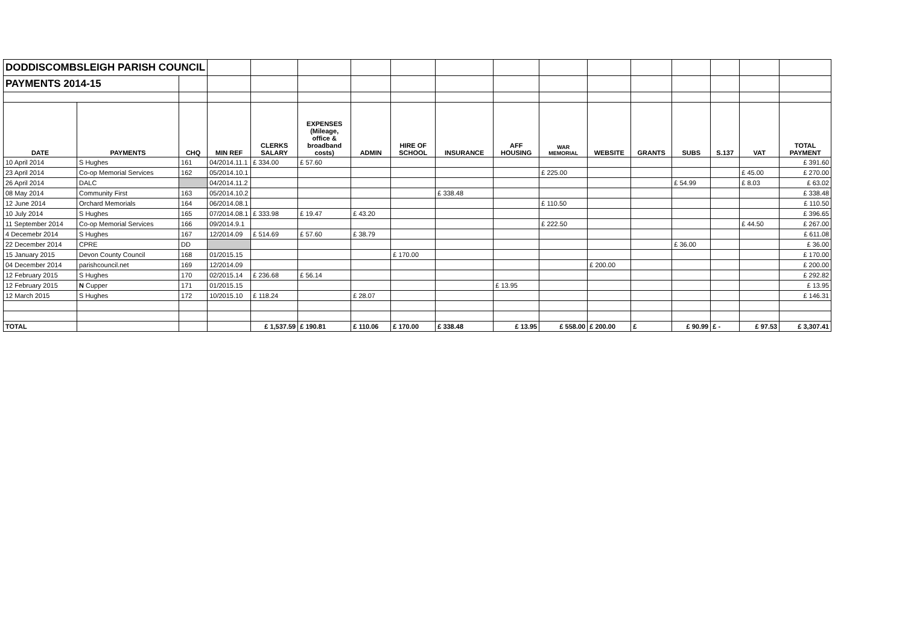| DODDISCOMBSLEIGH PARISH COUNCIL | | | | | | | | | | | | | | | | |
| PAYMENTS 2014-15 | | | | | | | | | | | | | | | | |
| DATE | PAYMENTS | CHQ | MIN REF | CLERKS SALARY | EXPENSES (Mileage, office & broadband costs) | ADMIN | HIRE OF SCHOOL | INSURANCE | AFF HOUSING | WAR MEMORIAL | WEBSITE | GRANTS | SUBS | S.137 | VAT | TOTAL PAYMENT |
| 10 April 2014 | S Hughes | 161 | 04/2014.11.1 | £ 334.00 | £ 57.60 | | | | | | | | | | | £ 391.60 |
| 23 April 2014 | Co-op Memorial Services | 162 | 05/2014.10.1 | | | | | | | £ 225.00 | | | | | £ 45.00 | £ 270.00 |
| 26 April 2014 | DALC | | 04/2014.11.2 | | | | | | | | | | £ 54.99 | | £ 8.03 | £ 63.02 |
| 08 May 2014 | Community First | 163 | 05/2014.10.2 | | | | | £ 338.48 | | | | | | | | £ 338.48 |
| 12 June 2014 | Orchard Memorials | 164 | 06/2014.08.1 | | | | | | | £ 110.50 | | | | | | £ 110.50 |
| 10 July 2014 | S Hughes | 165 | 07/2014.08.1 | £ 333.98 | £ 19.47 | £ 43.20 | | | | | | | | | | £ 396.65 |
| 11 September 2014 | Co-op Memorial Services | 166 | 09/2014.9.1 | | | | | | | £ 222.50 | | | | | £ 44.50 | £ 267.00 |
| 4 Decemebr 2014 | S Hughes | 167 | 12/2014.09 | £ 514.69 | £ 57.60 | £ 38.79 | | | | | | | | | | £ 611.08 |
| 22 December 2014 | CPRE | DD | | | | | | | | | | | £ 36.00 | | | £ 36.00 |
| 15 January 2015 | Devon County Council | 168 | 01/2015.15 | | | | £ 170.00 | | | | | | | | | £ 170.00 |
| 04 December 2014 | parishcouncil.net | 169 | 12/2014.09 | | | | | | | | £ 200.00 | | | | | £ 200.00 |
| 12 February 2015 | S Hughes | 170 | 02/2015.14 | £ 236.68 | £ 56.14 | | | | | | | | | | | £ 292.82 |
| 12 February 2015 | N Cupper | 171 | 01/2015.15 | | | | | | £ 13.95 | | | | | | | £ 13.95 |
| 12 March 2015 | S Hughes | 172 | 10/2015.10 | £ 118.24 | | £ 28.07 | | | | | | | | | | £ 146.31 |
| TOTAL | | | | £ 1,537.59 | £ 190.81 | £ 110.06 | £ 170.00 | £ 338.48 | £ 13.95 | £ 558.00 | £ 200.00 | £ | £ 90.99 | £ - | £ 97.53 | £ 3,307.41 |